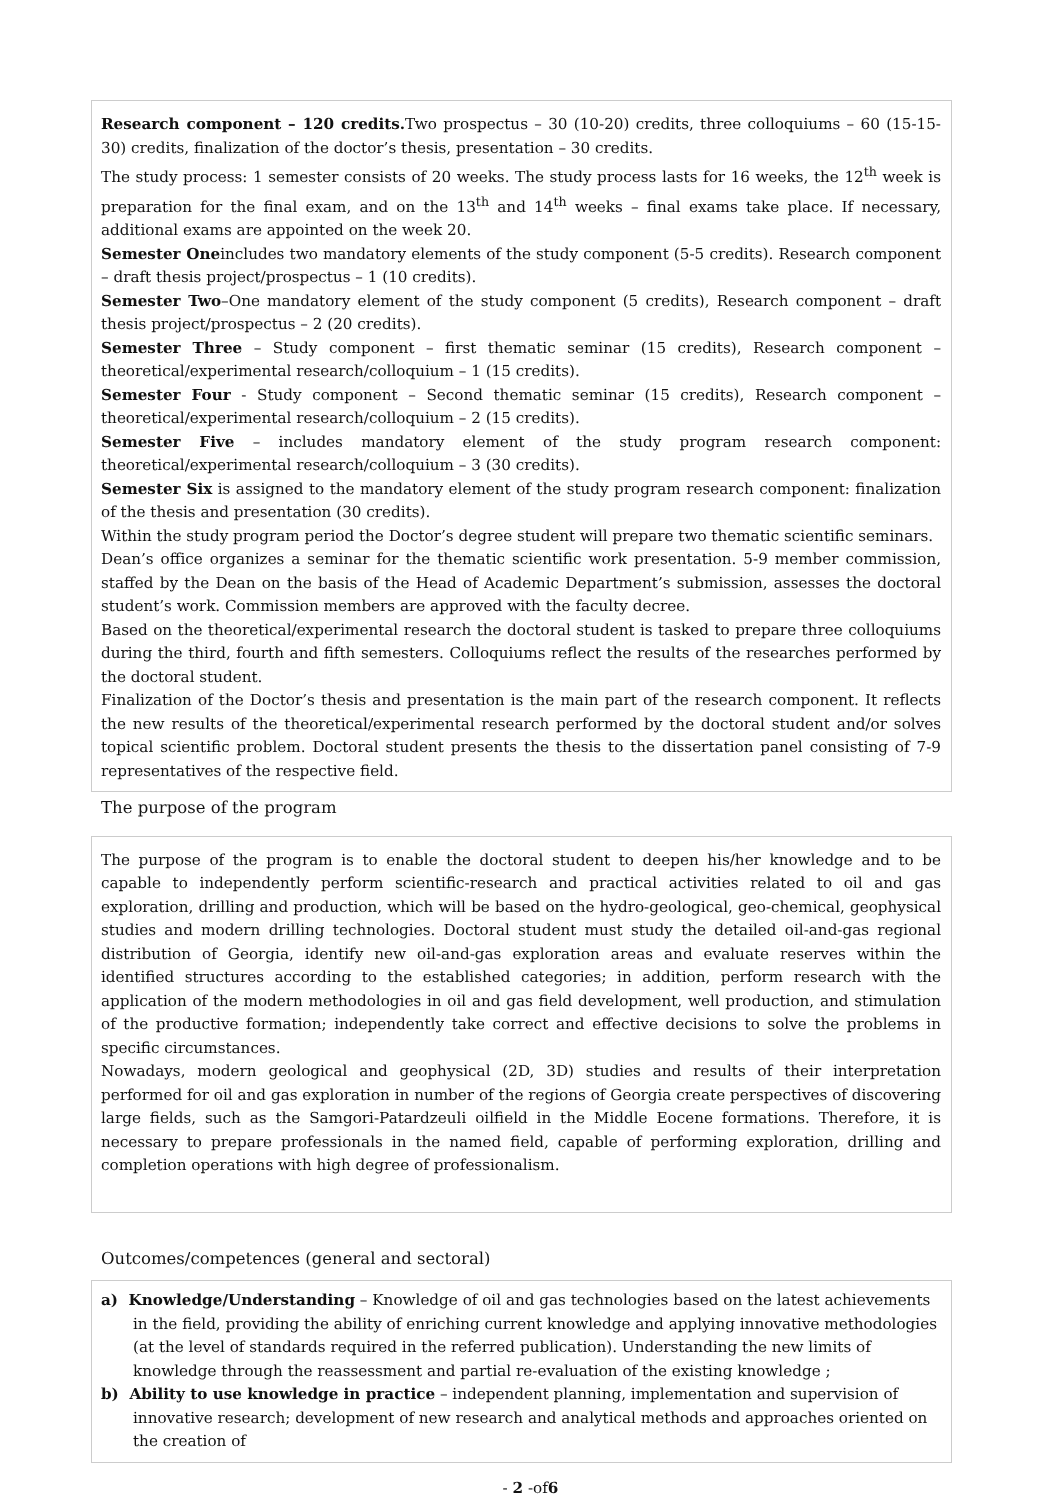Research component – 120 credits. Two prospectus – 30 (10-20) credits, three colloquiums – 60 (15-15-30) credits, finalization of the doctor’s thesis, presentation – 30 credits.
The study process: 1 semester consists of 20 weeks. The study process lasts for 16 weeks, the 12<sup>th</sup> week is preparation for the final exam, and on the 13<sup>th</sup> and 14<sup>th</sup> weeks – final exams take place. If necessary, additional exams are appointed on the week 20.
Semester Oneincludes two mandatory elements of the study component (5-5 credits). Research component – draft thesis project/prospectus – 1 (10 credits).
Semester Two–One mandatory element of the study component (5 credits), Research component – draft thesis project/prospectus – 2 (20 credits).
Semester Three – Study component – first thematic seminar (15 credits), Research component – theoretical/experimental research/colloquium – 1 (15 credits).
Semester Four - Study component – Second thematic seminar (15 credits), Research component – theoretical/experimental research/colloquium – 2 (15 credits).
Semester Five – includes mandatory element of the study program research component: theoretical/experimental research/colloquium – 3 (30 credits).
Semester Six is assigned to the mandatory element of the study program research component: finalization of the thesis and presentation (30 credits).
Within the study program period the Doctor’s degree student will prepare two thematic scientific seminars.
Dean’s office organizes a seminar for the thematic scientific work presentation. 5-9 member commission, staffed by the Dean on the basis of the Head of Academic Department’s submission, assesses the doctoral student’s work. Commission members are approved with the faculty decree.
Based on the theoretical/experimental research the doctoral student is tasked to prepare three colloquiums during the third, fourth and fifth semesters. Colloquiums reflect the results of the researches performed by the doctoral student.
Finalization of the Doctor’s thesis and presentation is the main part of the research component. It reflects the new results of the theoretical/experimental research performed by the doctoral student and/or solves topical scientific problem. Doctoral student presents the thesis to the dissertation panel consisting of 7-9 representatives of the respective field.
The purpose of the program
The purpose of the program is to enable the doctoral student to deepen his/her knowledge and to be capable to independently perform scientific-research and practical activities related to oil and gas exploration, drilling and production, which will be based on the hydro-geological, geo-chemical, geophysical studies and modern drilling technologies. Doctoral student must study the detailed oil-and-gas regional distribution of Georgia, identify new oil-and-gas exploration areas and evaluate reserves within the identified structures according to the established categories; in addition, perform research with the application of the modern methodologies in oil and gas field development, well production, and stimulation of the productive formation; independently take correct and effective decisions to solve the problems in specific circumstances.
Nowadays, modern geological and geophysical (2D, 3D) studies and results of their interpretation performed for oil and gas exploration in number of the regions of Georgia create perspectives of discovering large fields, such as the Samgori-Patardzeuli oilfield in the Middle Eocene formations. Therefore, it is necessary to prepare professionals in the named field, capable of performing exploration, drilling and completion operations with high degree of professionalism.
Outcomes/competences (general and sectoral)
a) Knowledge/Understanding – Knowledge of oil and gas technologies based on the latest achievements in the field, providing the ability of enriching current knowledge and applying innovative methodologies (at the level of standards required in the referred publication). Understanding the new limits of knowledge through the reassessment and partial re-evaluation of the existing knowledge ;
b) Ability to use knowledge in practice – independent planning, implementation and supervision of innovative research; development of new research and analytical methods and approaches oriented on the creation of
- 2 -of6